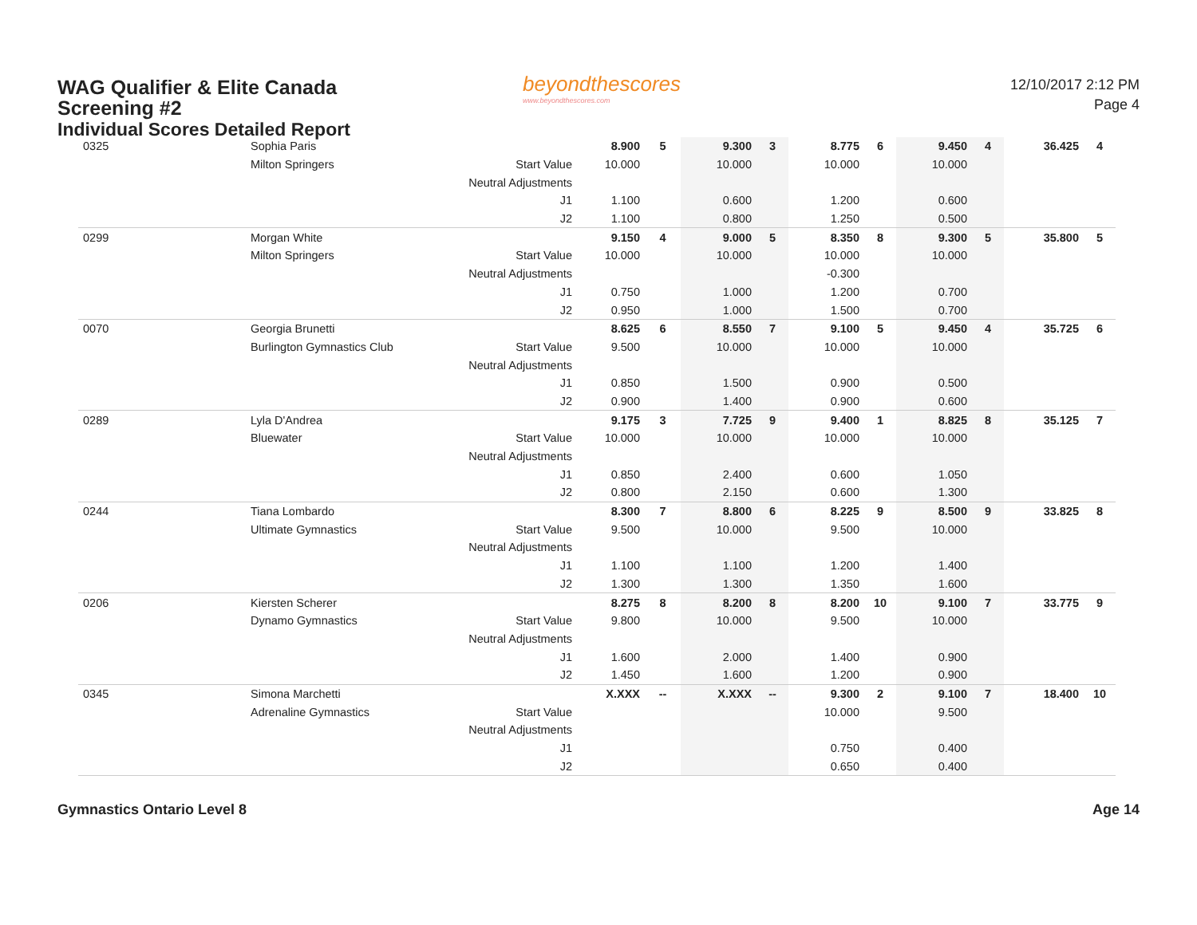WAG Qualifier & Elite Canada
Screening #2
Individual Scores Detailed Report
beyondthescores
www.beyondthescores.com
12/10/2017 2:12 PM
Page 4
| 0325 | Sophia Paris | | 8.900 | 5 | 9.300 | 3 | 8.775 | 6 | 9.450 | 4 | 36.425 | 4 |
| | Milton Springers | Start Value | 10.000 | | 10.000 | | 10.000 | | 10.000 | | | |
| | | Neutral Adjustments | | | | | | | | | | |
| | | J1 | 1.100 | | 0.600 | | 1.200 | | 0.600 | | | |
| | | J2 | 1.100 | | 0.800 | | 1.250 | | 0.500 | | | |
| 0299 | Morgan White | | 9.150 | 4 | 9.000 | 5 | 8.350 | 8 | 9.300 | 5 | 35.800 | 5 |
| | Milton Springers | Start Value | 10.000 | | 10.000 | | 10.000 | | 10.000 | | | |
| | | Neutral Adjustments | | | | | -0.300 | | | | | |
| | | J1 | 0.750 | | 1.000 | | 1.200 | | 0.700 | | | |
| | | J2 | 0.950 | | 1.000 | | 1.500 | | 0.700 | | | |
| 0070 | Georgia Brunetti | | 8.625 | 6 | 8.550 | 7 | 9.100 | 5 | 9.450 | 4 | 35.725 | 6 |
| | Burlington Gymnastics Club | Start Value | 9.500 | | 10.000 | | 10.000 | | 10.000 | | | |
| | | Neutral Adjustments | | | | | | | | | | |
| | | J1 | 0.850 | | 1.500 | | 0.900 | | 0.500 | | | |
| | | J2 | 0.900 | | 1.400 | | 0.900 | | 0.600 | | | |
| 0289 | Lyla D'Andrea | | 9.175 | 3 | 7.725 | 9 | 9.400 | 1 | 8.825 | 8 | 35.125 | 7 |
| | Bluewater | Start Value | 10.000 | | 10.000 | | 10.000 | | 10.000 | | | |
| | | Neutral Adjustments | | | | | | | | | | |
| | | J1 | 0.850 | | 2.400 | | 0.600 | | 1.050 | | | |
| | | J2 | 0.800 | | 2.150 | | 0.600 | | 1.300 | | | |
| 0244 | Tiana Lombardo | | 8.300 | 7 | 8.800 | 6 | 8.225 | 9 | 8.500 | 9 | 33.825 | 8 |
| | Ultimate Gymnastics | Start Value | 9.500 | | 10.000 | | 9.500 | | 10.000 | | | |
| | | Neutral Adjustments | | | | | | | | | | |
| | | J1 | 1.100 | | 1.100 | | 1.200 | | 1.400 | | | |
| | | J2 | 1.300 | | 1.300 | | 1.350 | | 1.600 | | | |
| 0206 | Kiersten Scherer | | 8.275 | 8 | 8.200 | 8 | 8.200 | 10 | 9.100 | 7 | 33.775 | 9 |
| | Dynamo Gymnastics | Start Value | 9.800 | | 10.000 | | 9.500 | | 10.000 | | | |
| | | Neutral Adjustments | | | | | | | | | | |
| | | J1 | 1.600 | | 2.000 | | 1.400 | | 0.900 | | | |
| | | J2 | 1.450 | | 1.600 | | 1.200 | | 0.900 | | | |
| 0345 | Simona Marchetti | | X.XXX | -- | X.XXX | -- | 9.300 | 2 | 9.100 | 7 | 18.400 | 10 |
| | Adrenaline Gymnastics | Start Value | | | | | 10.000 | | 9.500 | | | |
| | | Neutral Adjustments | | | | | | | | | | |
| | | J1 | | | | | 0.750 | | 0.400 | | | |
| | | J2 | | | | | 0.650 | | 0.400 | | | |
Gymnastics Ontario Level 8 Age 14